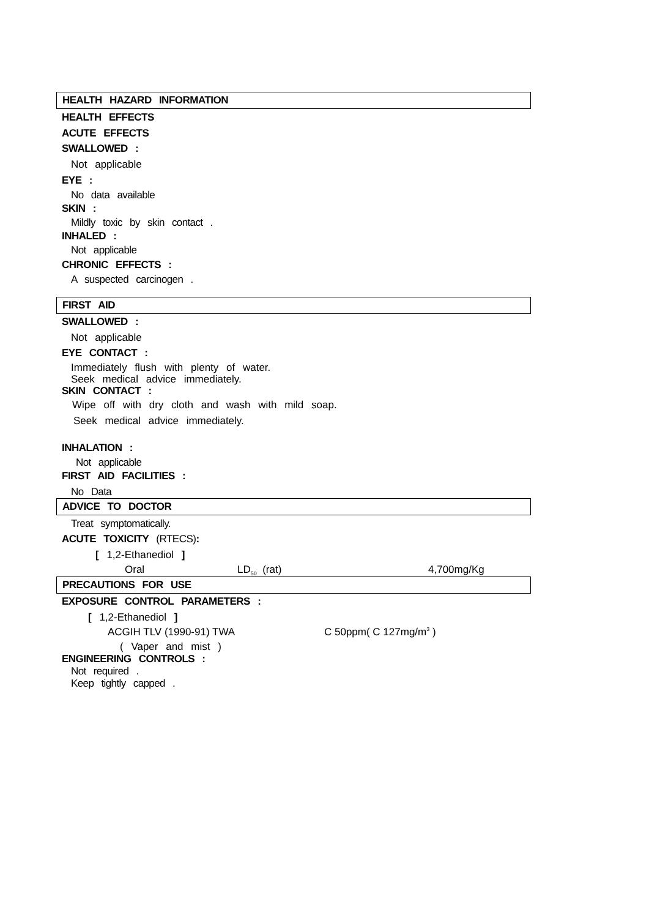HEALTH HAZARD INFORMATION
HEALTH EFFECTS
ACUTE EFFECTS
SWALLOWED :
Not applicable
EYE :
No data available
SKIN :
Mildly toxic by skin contact .
INHALED :
Not applicable
CHRONIC EFFECTS :
A suspected carcinogen .
FIRST AID
SWALLOWED :
Not applicable
EYE CONTACT :
Immediately flush with plenty of water.
Seek medical advice immediately.
SKIN CONTACT :
Wipe off with dry cloth and wash with mild soap.
Seek medical advice immediately.
INHALATION :
Not applicable
FIRST AID FACILITIES :
No Data
ADVICE TO DOCTOR
Treat symptomatically.
ACUTE TOXICITY (RTECS):
[ 1,2-Ethanediol ]
Oral LD<sub>50</sub> (rat) 4,700mg/Kg
PRECAUTIONS FOR USE
EXPOSURE CONTROL PARAMETERS :
[ 1,2-Ethanediol ]
ACGIH TLV (1990-91) TWA C 50ppm( C 127mg/m<sup>3</sup> )
( Vaper and mist )
ENGINEERING CONTROLS :
Not required .
Keep tightly capped .